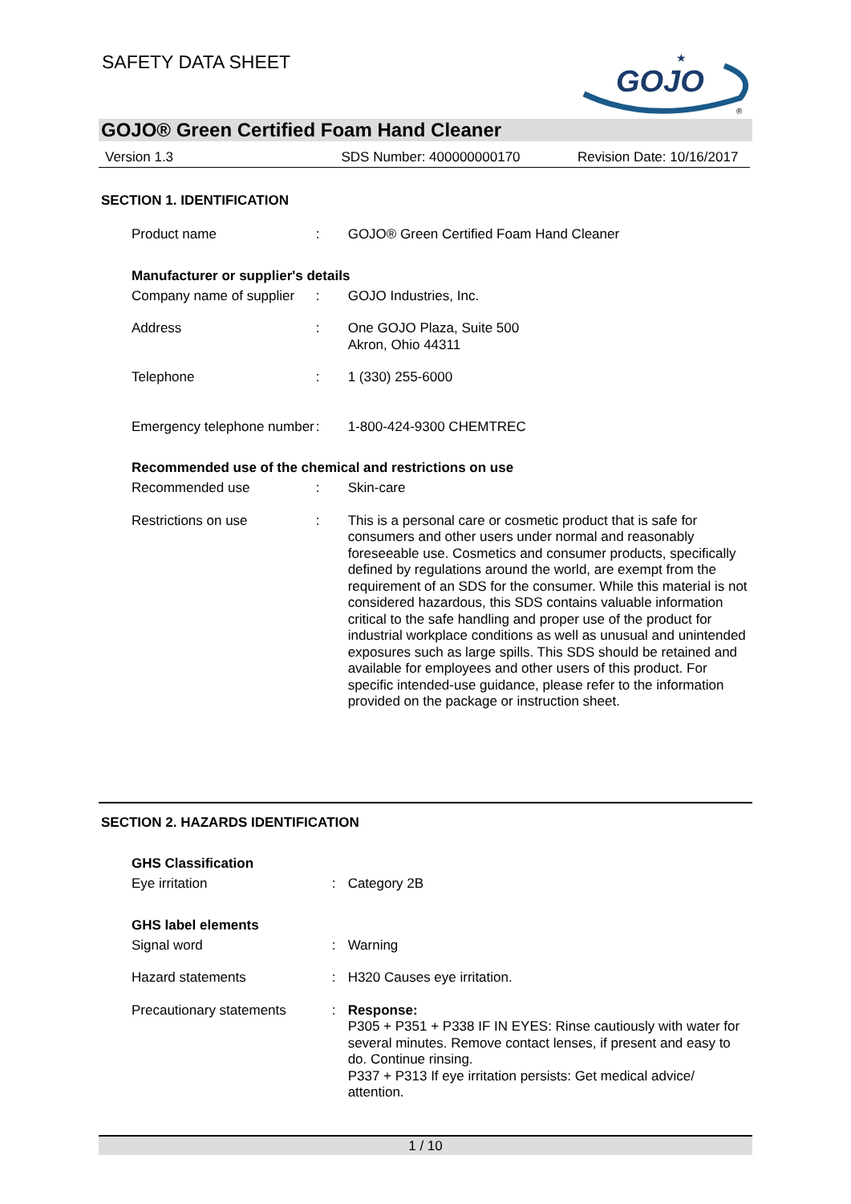SAFETY DATA SHEET
GOJO
★
®
GOJO® Green Certified Foam Hand Cleaner
Version 1.3 SDS Number: 400000000170 Revision Date: 10/16/2017
SECTION 1. IDENTIFICATION
Product name : GOJO® Green Certified Foam Hand Cleaner
Manufacturer or supplier's details
Company name of supplier
: GOJO Industries, Inc.
Address : One GOJO Plaza, Suite 500
Akron, Ohio 44311
Telephone : 1 (330) 255-6000
Emergency telephone number
: 1-800-424-9300 CHEMTREC
Recommended use of the chemical and restrictions on use
Recommended use : Skin-care
Restrictions on use : This is a personal care or cosmetic product that is safe for consumers and other users under normal and reasonably foreseeable use. Cosmetics and consumer products, specifically defined by regulations around the world, are exempt from the requirement of an SDS for the consumer. While this material is not considered hazardous, this SDS contains valuable information critical to the safe handling and proper use of the product for industrial workplace conditions as well as unusual and unintended exposures such as large spills. This SDS should be retained and available for employees and other users of this product. For specific intended-use guidance, please refer to the information provided on the package or instruction sheet.
SECTION 2. HAZARDS IDENTIFICATION
GHS Classification
Eye irritation : Category 2B
GHS label elements
Signal word : Warning
Hazard statements : H320 Causes eye irritation.
Precautionary statements : Response:
P305 + P351 + P338 IF IN EYES: Rinse cautiously with water for several minutes. Remove contact lenses, if present and easy to do. Continue rinsing.
P337 + P313 If eye irritation persists: Get medical advice/ attention.
1 / 10